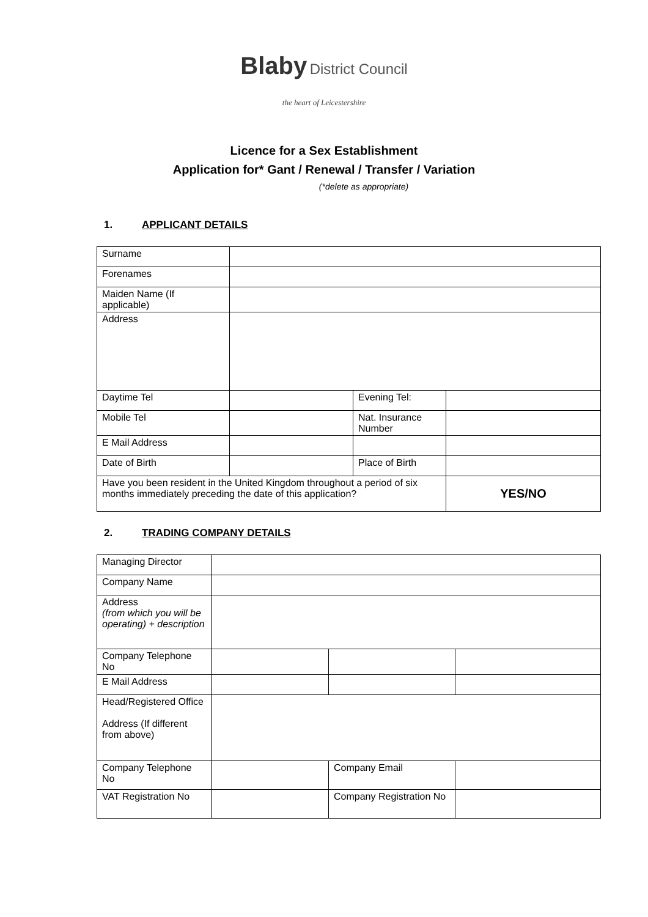Blaby District Council
the heart of Leicestershire
Licence for a Sex Establishment
Application for* Gant / Renewal / Transfer / Variation
(*delete as appropriate)
1. APPLICANT DETAILS
| Surname | | | |
| Forenames | | | |
| Maiden Name (If applicable) | | | |
| Address | | | |
| Daytime Tel | | Evening Tel: | |
| Mobile Tel | | Nat. Insurance Number | |
| E Mail Address | | | |
| Date of Birth | | Place of Birth | |
| Have you been resident in the United Kingdom throughout a period of six months immediately preceding the date of this application? | | | YES/NO |
2. TRADING COMPANY DETAILS
| Managing Director | | | |
| Company Name | | | |
| Address (from which you will be operating) + description | | | |
| Company Telephone No | | | |
| E Mail Address | | | |
| Head/Registered Office Address (If different from above) | | | |
| Company Telephone No | | Company Email | |
| VAT Registration No | | Company Registration No | |